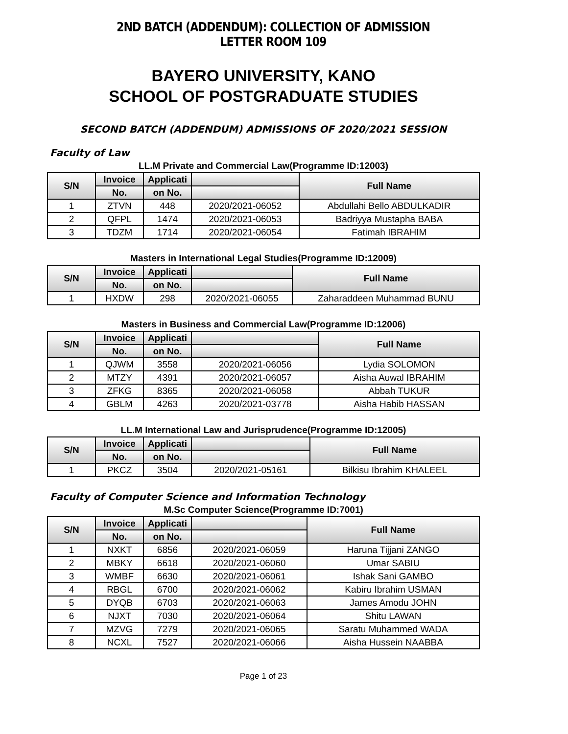2ND BATCH (ADDENDUM): COLLECTION OF ADMISSION LETTER ROOM 109
BAYERO UNIVERSITY, KANO
SCHOOL OF POSTGRADUATE STUDIES
SECOND BATCH (ADDENDUM) ADMISSIONS OF 2020/2021 SESSION
Faculty of Law
LL.M Private and Commercial Law(Programme ID:12003)
| S/N | Invoice | Applicati | | Full Name |
| --- | --- | --- | --- | --- |
| | No. | on No. | | |
| 1 | ZTVN | 448 | 2020/2021-06052 | Abdullahi Bello ABDULKADIR |
| 2 | QFPL | 1474 | 2020/2021-06053 | Badriyya Mustapha BABA |
| 3 | TDZM | 1714 | 2020/2021-06054 | Fatimah IBRAHIM |
Masters in International Legal Studies(Programme ID:12009)
| S/N | Invoice | Applicati | | Full Name |
| --- | --- | --- | --- | --- |
| | No. | on No. | | |
| 1 | HXDW | 298 | 2020/2021-06055 | Zaharaddeen Muhammad BUNU |
Masters in Business and Commercial Law(Programme ID:12006)
| S/N | Invoice | Applicati | | Full Name |
| --- | --- | --- | --- | --- |
| | No. | on No. | | |
| 1 | QJWM | 3558 | 2020/2021-06056 | Lydia SOLOMON |
| 2 | MTZY | 4391 | 2020/2021-06057 | Aisha Auwal IBRAHIM |
| 3 | ZFKG | 8365 | 2020/2021-06058 | Abbah TUKUR |
| 4 | GBLM | 4263 | 2020/2021-03778 | Aisha Habib HASSAN |
LL.M International Law and Jurisprudence(Programme ID:12005)
| S/N | Invoice | Applicati | | Full Name |
| --- | --- | --- | --- | --- |
| | No. | on No. | | |
| 1 | PKCZ | 3504 | 2020/2021-05161 | Bilkisu Ibrahim KHALEEL |
Faculty of Computer Science and Information Technology
M.Sc Computer Science(Programme ID:7001)
| S/N | Invoice | Applicati | | Full Name |
| --- | --- | --- | --- | --- |
| | No. | on No. | | |
| 1 | NXKT | 6856 | 2020/2021-06059 | Haruna Tijjani ZANGO |
| 2 | MBKY | 6618 | 2020/2021-06060 | Umar SABIU |
| 3 | WMBF | 6630 | 2020/2021-06061 | Ishak Sani GAMBO |
| 4 | RBGL | 6700 | 2020/2021-06062 | Kabiru Ibrahim USMAN |
| 5 | DYQB | 6703 | 2020/2021-06063 | James Amodu JOHN |
| 6 | NJXT | 7030 | 2020/2021-06064 | Shitu LAWAN |
| 7 | MZVG | 7279 | 2020/2021-06065 | Saratu Muhammed WADA |
| 8 | NCXL | 7527 | 2020/2021-06066 | Aisha Hussein NAABBA |
Page 1 of 23